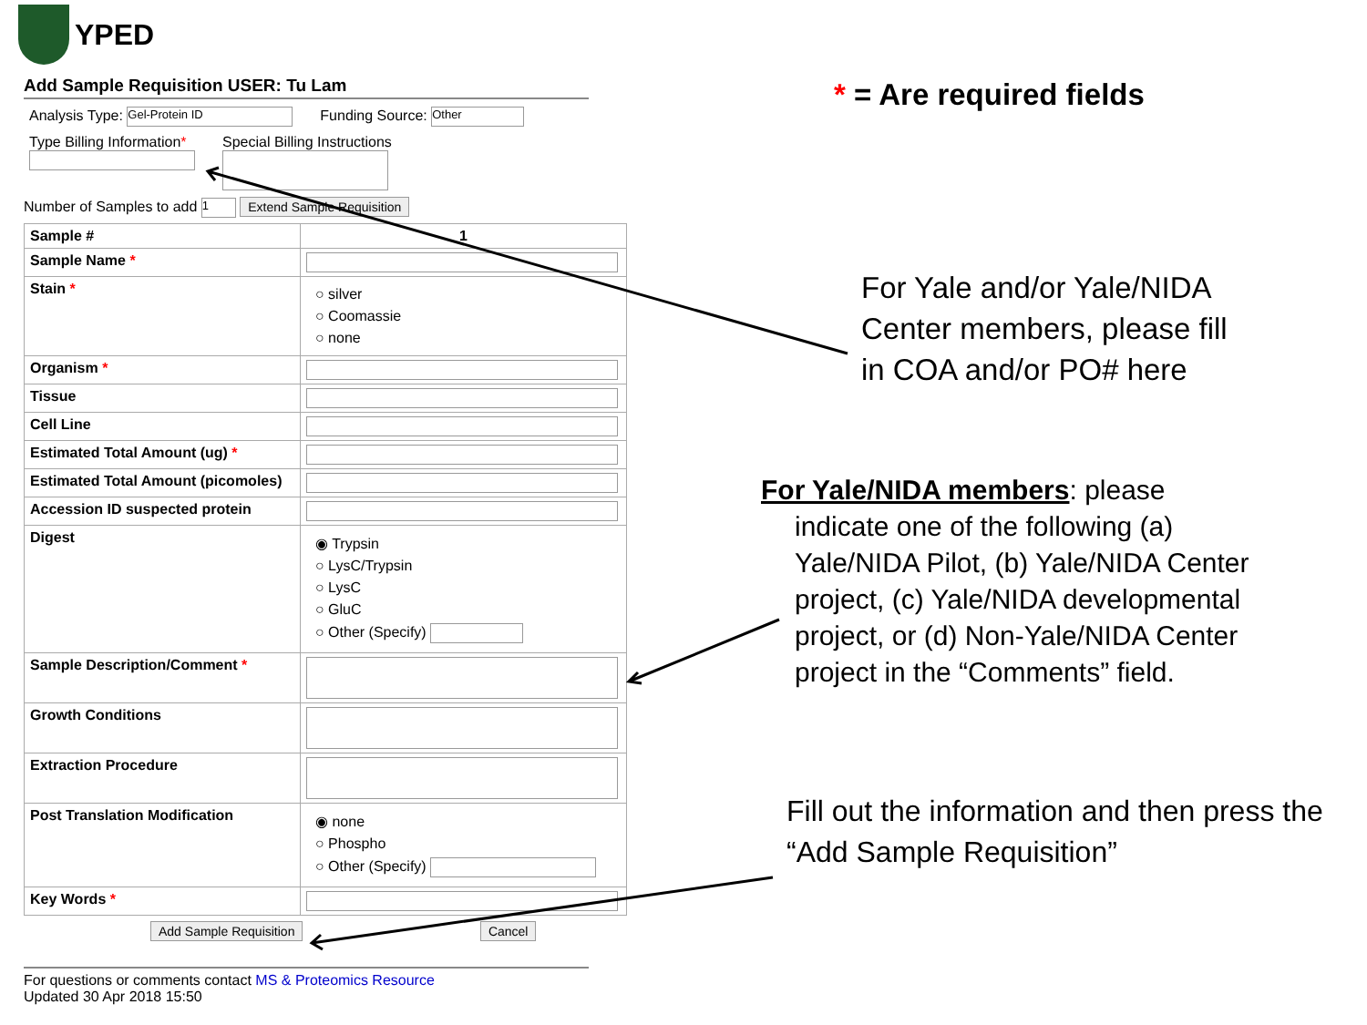YPED
Add Sample Requisition USER: Tu Lam
Analysis Type: Gel-Protein ID Funding Source: Other
Type Billing Information*
Special Billing Instructions
Number of Samples to add 1 Extend Sample Requisition
| Sample # | 1 |
| Sample Name * | |
| Stain * | ○ silver ○ Coomassie ○ none |
| Organism * | |
| Tissue | |
| Cell Line | |
| Estimated Total Amount (ug) * | |
| Estimated Total Amount (picomoles) | |
| Accession ID suspected protein | |
| Digest | ◉ Trypsin ○ LysC/Trypsin ○ LysC ○ GluC ○ Other (Specify) |
| Sample Description/Comment * | |
| Growth Conditions | |
| Extraction Procedure | |
| Post Translation Modification | ◉ none ○ Phospho ○ Other (Specify) |
| Key Words * | |
Add Sample Requisition Cancel
For questions or comments contact MS & Proteomics Resource
Updated 30 Apr 2018 15:50
* = Are required fields
For Yale and/or Yale/NIDA Center members, please fill in COA and/or PO# here
For Yale/NIDA members: please
indicate one of the following (a)
Yale/NIDA Pilot, (b) Yale/NIDA Center
project, (c) Yale/NIDA developmental
project, or (d) Non-Yale/NIDA Center
project in the “Comments” field.
Fill out the information and then press the “Add Sample Requisition”